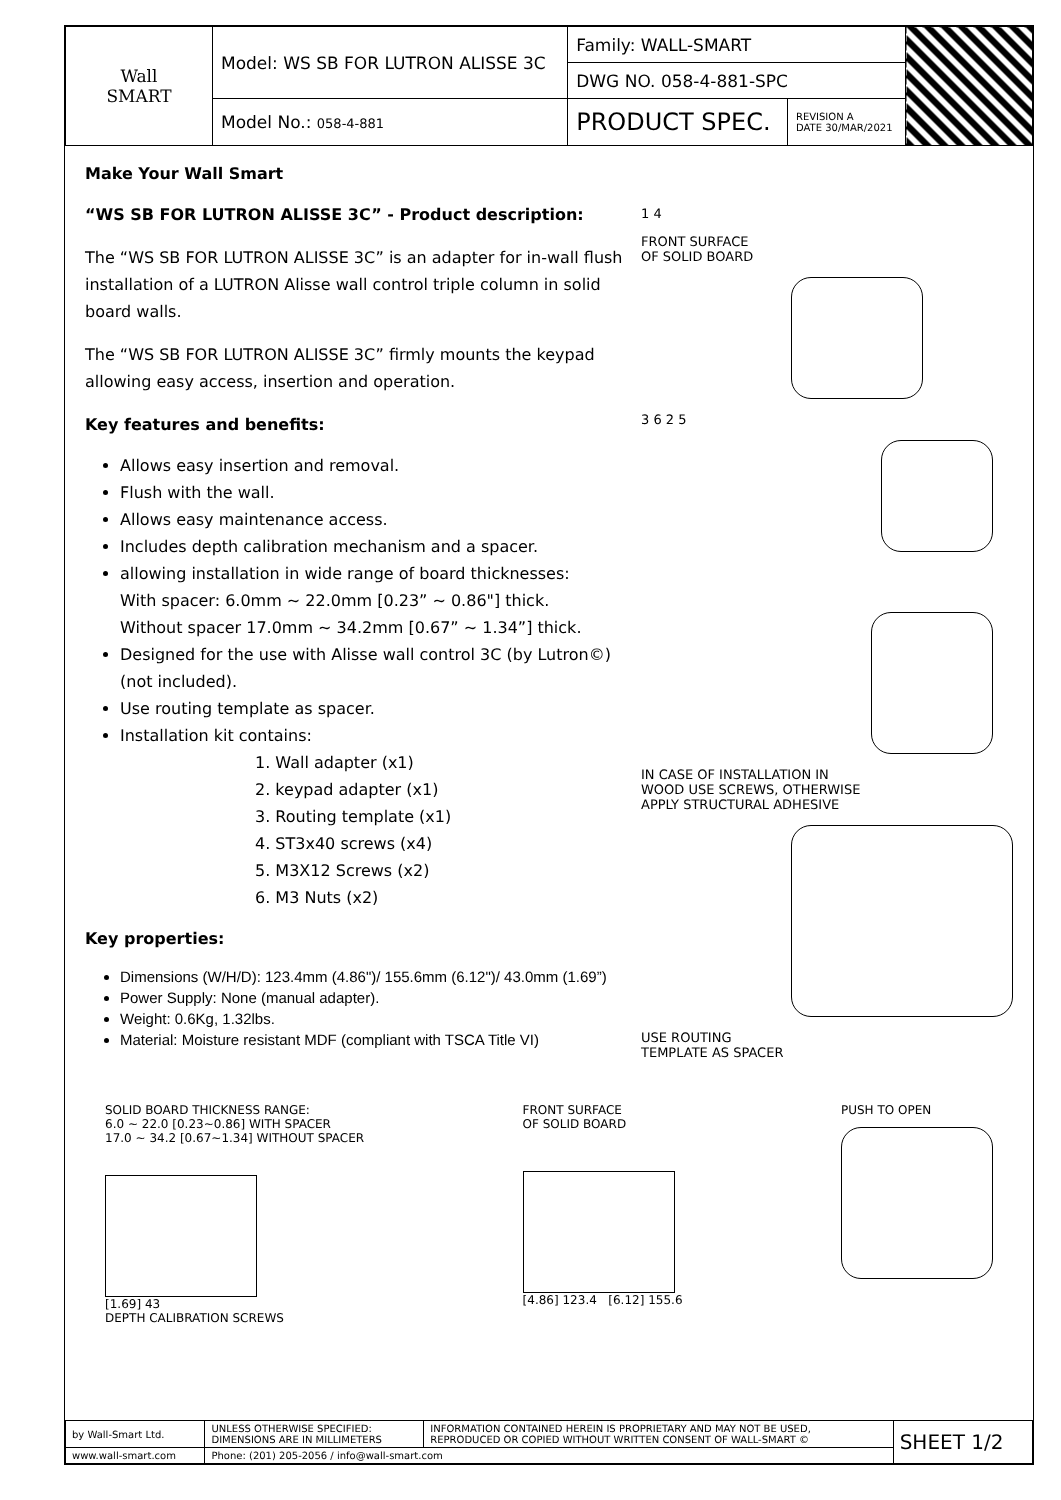| Wall SMART | Model: WS SB FOR LUTRON ALISSE 3C | Family: WALL-SMART | | |
| | | DWG NO. 058-4-881-SPC | | |
| | Model No.: 058-4-881 | PRODUCT SPEC. | REVISION A DATE 30/MAR/2021 | |
Make Your Wall Smart
“WS SB FOR LUTRON ALISSE 3C” - Product description:
The “WS SB FOR LUTRON ALISSE 3C” is an adapter for in-wall flush installation of a LUTRON Alisse wall control triple column in solid board walls.
The “WS SB FOR LUTRON ALISSE 3C” firmly mounts the keypad allowing easy access, insertion and operation.
Key features and benefits:
Allows easy insertion and removal.
Flush with the wall.
Allows easy maintenance access.
Includes depth calibration mechanism and a spacer.
allowing installation in wide range of board thicknesses:
With spacer: 6.0mm ~ 22.0mm [0.23” ~ 0.86"] thick.
Without spacer 17.0mm ~ 34.2mm [0.67” ~ 1.34”] thick.
Designed for the use with Alisse wall control 3C (by Lutron©) (not included).
Use routing template as spacer.
Installation kit contains:
1. Wall adapter (x1)
2. keypad adapter (x1)
3. Routing template (x1)
4. ST3x40 screws (x4)
5. M3X12 Screws (x2)
6. M3 Nuts (x2)
Key properties:
Dimensions (W/H/D): 123.4mm (4.86")/ 155.6mm (6.12")/ 43.0mm (1.69”)
Power Supply: None (manual adapter).
Weight: 0.6Kg, 1.32lbs.
Material: Moisture resistant MDF (compliant with TSCA Title VI)
1 4
FRONT SURFACE
OF SOLID BOARD
3 6 2 5
IN CASE OF INSTALLATION IN
WOOD USE SCREWS, OTHERWISE
APPLY STRUCTURAL ADHESIVE
USE ROUTING
TEMPLATE AS SPACER
SOLID BOARD THICKNESS RANGE:
6.0 ~ 22.0 [0.23~0.86] WITH SPACER
17.0 ~ 34.2 [0.67~1.34] WITHOUT SPACER
[1.69] 43
DEPTH CALIBRATION SCREWS
FRONT SURFACE
OF SOLID BOARD
[4.86] 123.4 [6.12] 155.6
PUSH TO OPEN
| by Wall-Smart Ltd. | UNLESS OTHERWISE SPECIFIED: DIMENSIONS ARE IN MILLIMETERS | INFORMATION CONTAINED HEREIN IS PROPRIETARY AND MAY NOT BE USED, REPRODUCED OR COPIED WITHOUT WRITTEN CONSENT OF WALL-SMART © | SHEET 1/2 |
| www.wall-smart.com | Phone: (201) 205-2056 / info@wall-smart.com | | |